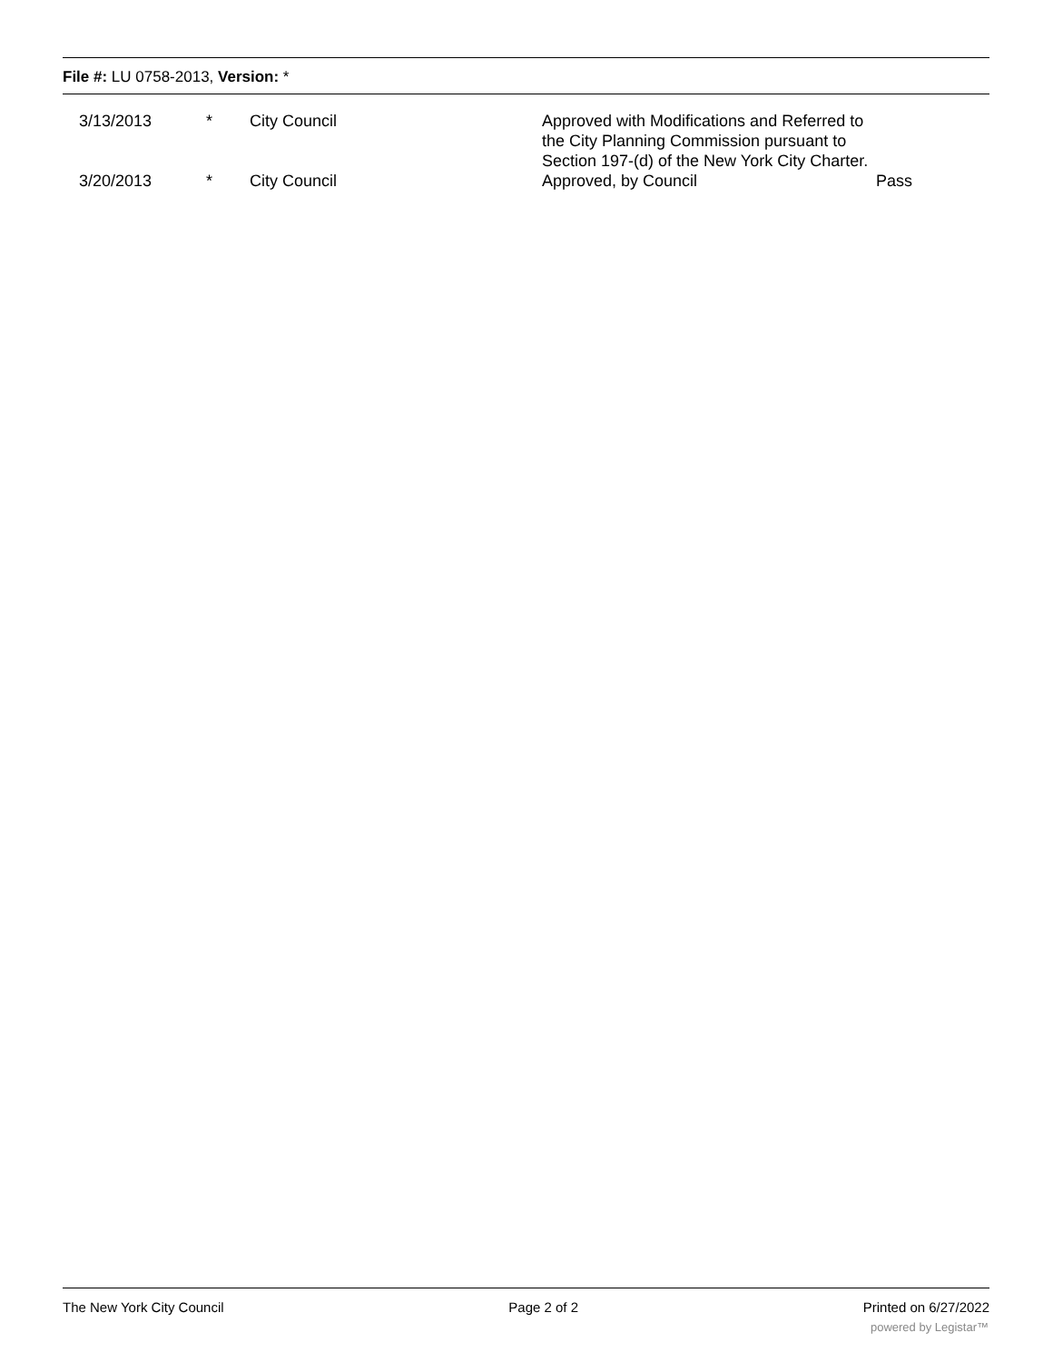File #: LU 0758-2013, Version: *
| 3/13/2013 | * | City Council | Approved with Modifications and Referred to the City Planning Commission pursuant to Section 197-(d) of the New York City Charter. | |
| 3/20/2013 | * | City Council | Approved, by Council | Pass |
The New York City Council Page 2 of 2 Printed on 6/27/2022
powered by Legistar™